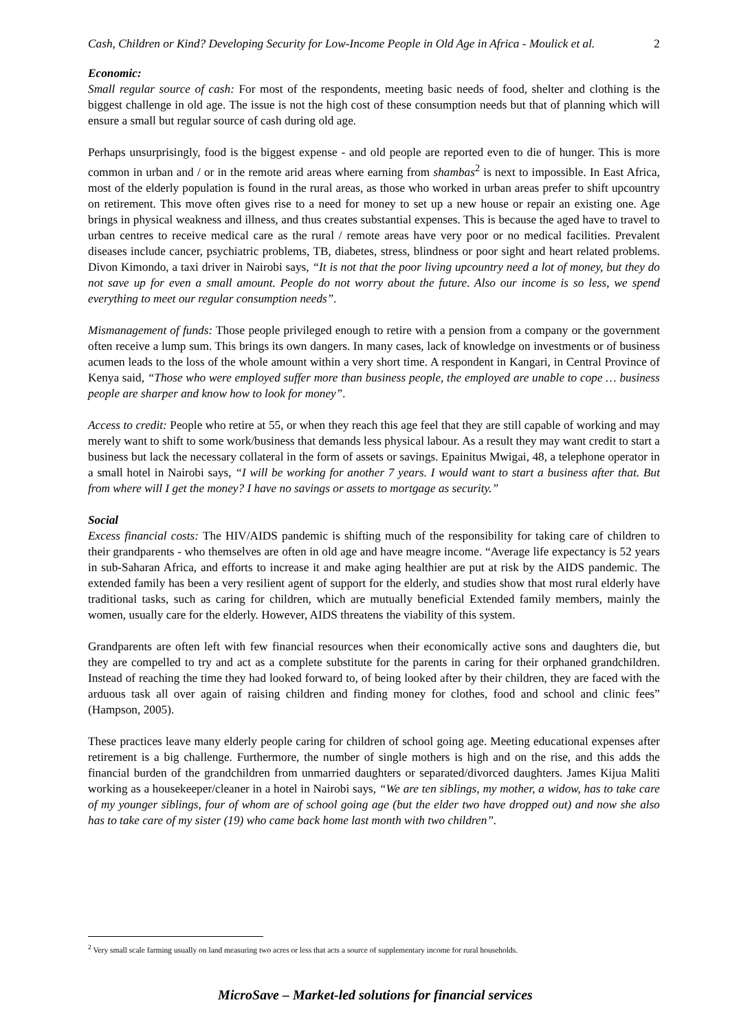Cash, Children or Kind? Developing Security for Low-Income People in Old Age in Africa - Moulick et al. 2
Economic:
Small regular source of cash: For most of the respondents, meeting basic needs of food, shelter and clothing is the biggest challenge in old age. The issue is not the high cost of these consumption needs but that of planning which will ensure a small but regular source of cash during old age.
Perhaps unsurprisingly, food is the biggest expense - and old people are reported even to die of hunger. This is more common in urban and / or in the remote arid areas where earning from shambas<sup>2</sup> is next to impossible. In East Africa, most of the elderly population is found in the rural areas, as those who worked in urban areas prefer to shift upcountry on retirement. This move often gives rise to a need for money to set up a new house or repair an existing one. Age brings in physical weakness and illness, and thus creates substantial expenses. This is because the aged have to travel to urban centres to receive medical care as the rural / remote areas have very poor or no medical facilities. Prevalent diseases include cancer, psychiatric problems, TB, diabetes, stress, blindness or poor sight and heart related problems. Divon Kimondo, a taxi driver in Nairobi says, “It is not that the poor living upcountry need a lot of money, but they do not save up for even a small amount. People do not worry about the future. Also our income is so less, we spend everything to meet our regular consumption needs”.
Mismanagement of funds: Those people privileged enough to retire with a pension from a company or the government often receive a lump sum. This brings its own dangers. In many cases, lack of knowledge on investments or of business acumen leads to the loss of the whole amount within a very short time. A respondent in Kangari, in Central Province of Kenya said, “Those who were employed suffer more than business people, the employed are unable to cope … business people are sharper and know how to look for money”.
Access to credit: People who retire at 55, or when they reach this age feel that they are still capable of working and may merely want to shift to some work/business that demands less physical labour. As a result they may want credit to start a business but lack the necessary collateral in the form of assets or savings. Epainitus Mwigai, 48, a telephone operator in a small hotel in Nairobi says, “I will be working for another 7 years. I would want to start a business after that. But from where will I get the money? I have no savings or assets to mortgage as security.”
Social
Excess financial costs: The HIV/AIDS pandemic is shifting much of the responsibility for taking care of children to their grandparents - who themselves are often in old age and have meagre income. “Average life expectancy is 52 years in sub-Saharan Africa, and efforts to increase it and make aging healthier are put at risk by the AIDS pandemic. The extended family has been a very resilient agent of support for the elderly, and studies show that most rural elderly have traditional tasks, such as caring for children, which are mutually beneficial Extended family members, mainly the women, usually care for the elderly. However, AIDS threatens the viability of this system.
Grandparents are often left with few financial resources when their economically active sons and daughters die, but they are compelled to try and act as a complete substitute for the parents in caring for their orphaned grandchildren. Instead of reaching the time they had looked forward to, of being looked after by their children, they are faced with the arduous task all over again of raising children and finding money for clothes, food and school and clinic fees” (Hampson, 2005).
These practices leave many elderly people caring for children of school going age. Meeting educational expenses after retirement is a big challenge. Furthermore, the number of single mothers is high and on the rise, and this adds the financial burden of the grandchildren from unmarried daughters or separated/divorced daughters. James Kijua Maliti working as a housekeeper/cleaner in a hotel in Nairobi says, “We are ten siblings, my mother, a widow, has to take care of my younger siblings, four of whom are of school going age (but the elder two have dropped out) and now she also has to take care of my sister (19) who came back home last month with two children”.
<sup>2</sup> Very small scale farming usually on land measuring two acres or less that acts a source of supplementary income for rural households.
MicroSave – Market-led solutions for financial services